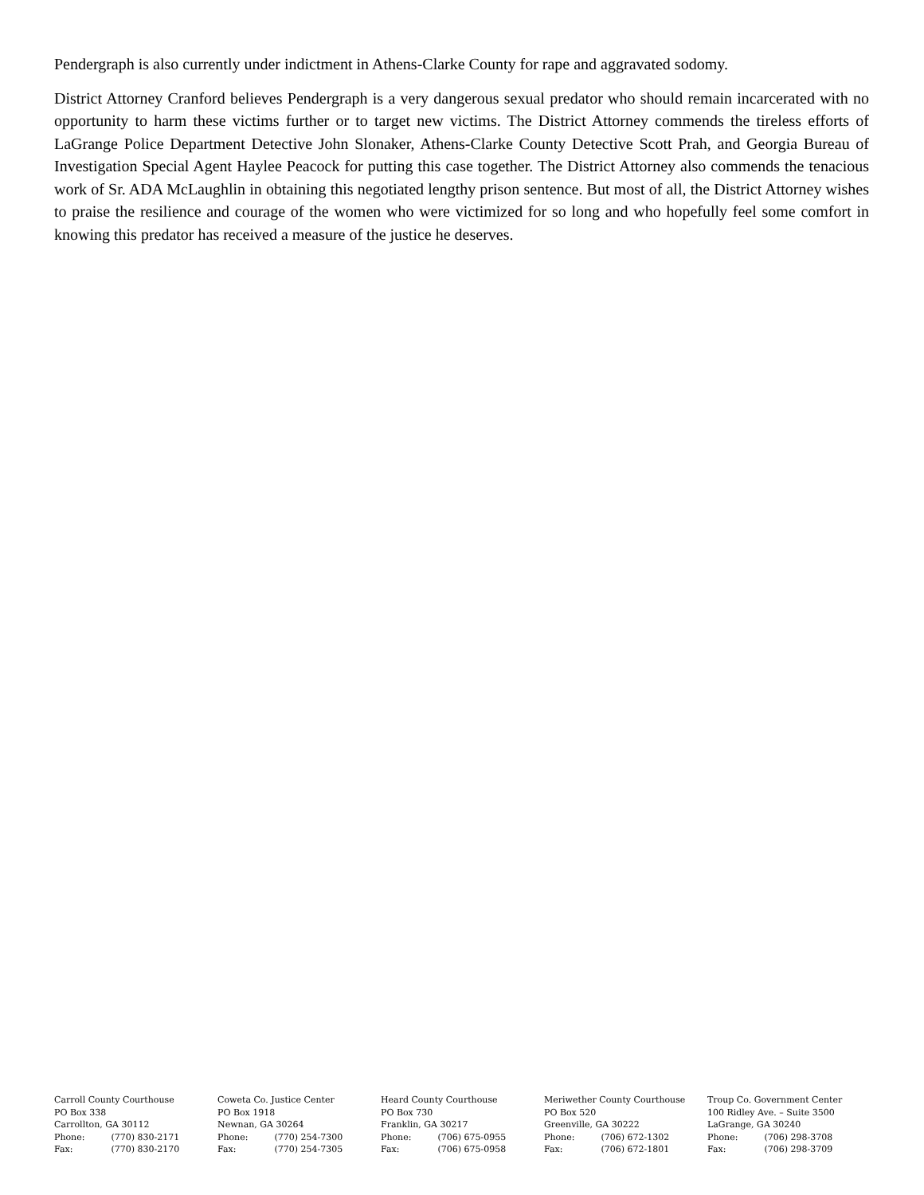Pendergraph is also currently under indictment in Athens-Clarke County for rape and aggravated sodomy.
District Attorney Cranford believes Pendergraph is a very dangerous sexual predator who should remain incarcerated with no opportunity to harm these victims further or to target new victims. The District Attorney commends the tireless efforts of LaGrange Police Department Detective John Slonaker, Athens-Clarke County Detective Scott Prah, and Georgia Bureau of Investigation Special Agent Haylee Peacock for putting this case together. The District Attorney also commends the tenacious work of Sr. ADA McLaughlin in obtaining this negotiated lengthy prison sentence. But most of all, the District Attorney wishes to praise the resilience and courage of the women who were victimized for so long and who hopefully feel some comfort in knowing this predator has received a measure of the justice he deserves.
Carroll County Courthouse
PO Box 338
Carrollton, GA 30112
Phone: (770) 830-2171
Fax: (770) 830-2170
Coweta Co. Justice Center
PO Box 1918
Newnan, GA 30264
Phone: (770) 254-7300
Fax: (770) 254-7305
Heard County Courthouse
PO Box 730
Franklin, GA 30217
Phone: (706) 675-0955
Fax: (706) 675-0958
Meriwether County Courthouse
PO Box 520
Greenville, GA 30222
Phone: (706) 672-1302
Fax: (706) 672-1801
Troup Co. Government Center
100 Ridley Ave. – Suite 3500
LaGrange, GA 30240
Phone: (706) 298-3708
Fax: (706) 298-3709